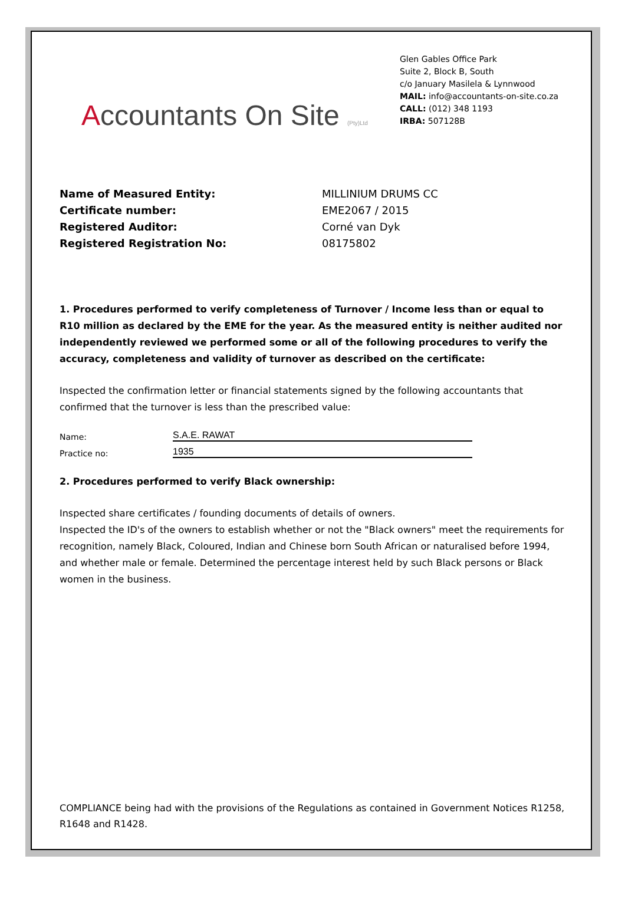Accountants On Site (Pty)Ltd
Glen Gables Office Park
Suite 2, Block B, South
c/o January Masilela & Lynnwood
MAIL: info@accountants-on-site.co.za
CALL: (012) 348 1193
IRBA: 507128B
Name of Measured Entity: MILLINIUM DRUMS CC Certificate number: EME2067 / 2015 Registered Auditor: Corné van Dyk Registered Registration No: 08175802
1. Procedures performed to verify completeness of Turnover / Income less than or equal to R10 million as declared by the EME for the year. As the measured entity is neither audited nor independently reviewed we performed some or all of the following procedures to verify the accuracy, completeness and validity of turnover as described on the certificate:
Inspected the confirmation letter or financial statements signed by the following accountants that confirmed that the turnover is less than the prescribed value:
Name: S.A.E. RAWAT
Practice no: 1935
2. Procedures performed to verify Black ownership:
Inspected share certificates / founding documents of details of owners.
Inspected the ID's of the owners to establish whether or not the "Black owners" meet the requirements for recognition, namely Black, Coloured, Indian and Chinese born South African or naturalised before 1994, and whether male or female. Determined the percentage interest held by such Black persons or Black women in the business.
COMPLIANCE being had with the provisions of the Regulations as contained in Government Notices R1258, R1648 and R1428.